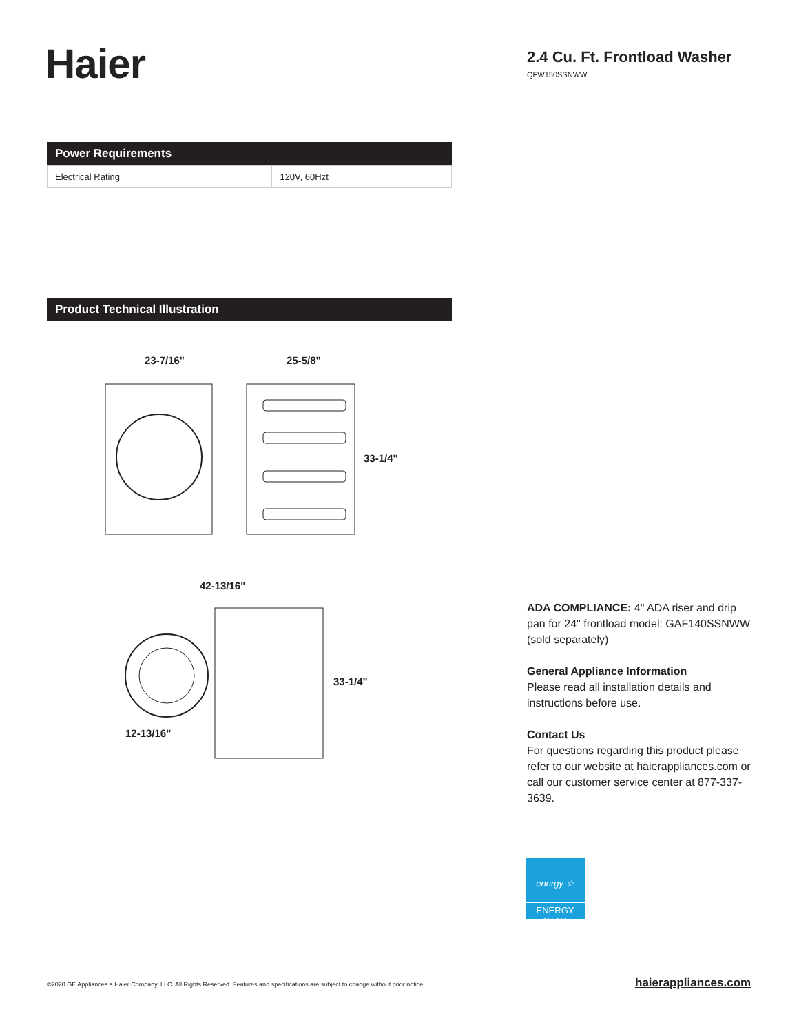Haier
2.4 Cu. Ft. Frontload Washer
QFW150SSNWW
Power Requirements
| Electrical Rating | 120V, 60Hzt |
Product Technical Illustration
23-7/16" 25-5/8"
33-1/4"
42-13/16"
33-1/4"
12-13/16"
ADA COMPLIANCE: 4" ADA riser and drip pan for 24" frontload model: GAF140SSNWW (sold separately)
General Appliance Information
Please read all installation details and instructions before use.
Contact Us
For questions regarding this product please refer to our website at haierappliances.com or call our customer service center at 877-337-3639.
energy ☆
ENERGY STAR
©2020 GE Appliances a Haier Company, LLC. All Rights Reserved. Features and specifications are subject to change without prior notice.
haierappliances.com